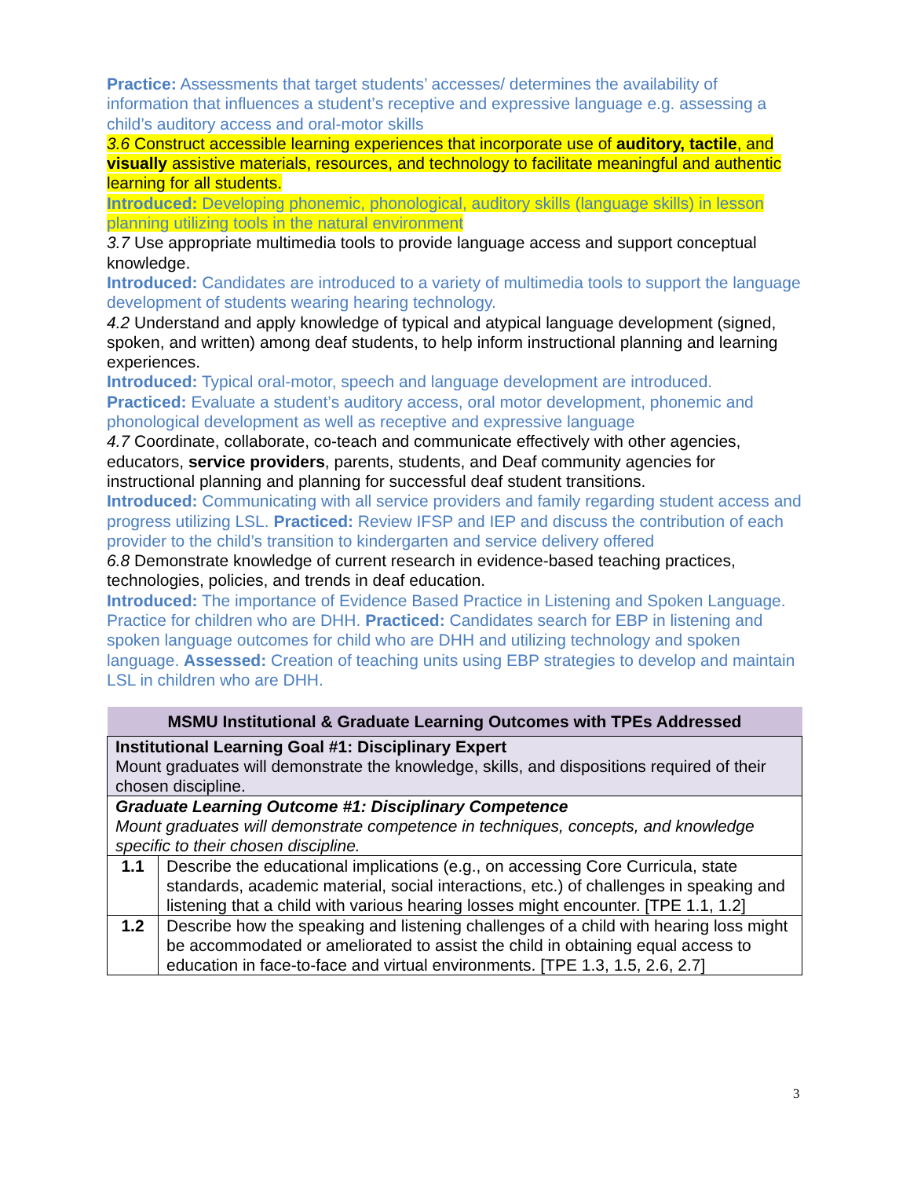Practice: Assessments that target students’ accesses/ determines the availability of information that influences a student’s receptive and expressive language e.g. assessing a child’s auditory access and oral-motor skills
3.6 Construct accessible learning experiences that incorporate use of auditory, tactile, and visually assistive materials, resources, and technology to facilitate meaningful and authentic learning for all students.
Introduced: Developing phonemic, phonological, auditory skills (language skills) in lesson planning utilizing tools in the natural environment
3.7 Use appropriate multimedia tools to provide language access and support conceptual knowledge.
Introduced: Candidates are introduced to a variety of multimedia tools to support the language development of students wearing hearing technology.
4.2 Understand and apply knowledge of typical and atypical language development (signed, spoken, and written) among deaf students, to help inform instructional planning and learning experiences.
Introduced: Typical oral-motor, speech and language development are introduced.
Practiced: Evaluate a student’s auditory access, oral motor development, phonemic and phonological development as well as receptive and expressive language
4.7 Coordinate, collaborate, co-teach and communicate effectively with other agencies, educators, service providers, parents, students, and Deaf community agencies for instructional planning and planning for successful deaf student transitions.
Introduced: Communicating with all service providers and family regarding student access and progress utilizing LSL. Practiced: Review IFSP and IEP and discuss the contribution of each provider to the child’s transition to kindergarten and service delivery offered
6.8 Demonstrate knowledge of current research in evidence-based teaching practices, technologies, policies, and trends in deaf education.
Introduced: The importance of Evidence Based Practice in Listening and Spoken Language. Practice for children who are DHH. Practiced: Candidates search for EBP in listening and spoken language outcomes for child who are DHH and utilizing technology and spoken language. Assessed: Creation of teaching units using EBP strategies to develop and maintain LSL in children who are DHH.
| MSMU Institutional & Graduate Learning Outcomes with TPEs Addressed | |
| --- | --- |
| Institutional Learning Goal #1: Disciplinary Expert Mount graduates will demonstrate the knowledge, skills, and dispositions required of their chosen discipline. | |
| Graduate Learning Outcome #1: Disciplinary Competence Mount graduates will demonstrate competence in techniques, concepts, and knowledge specific to their chosen discipline. | |
| 1.1 | Describe the educational implications (e.g., on accessing Core Curricula, state standards, academic material, social interactions, etc.) of challenges in speaking and listening that a child with various hearing losses might encounter. [TPE 1.1, 1.2] |
| 1.2 | Describe how the speaking and listening challenges of a child with hearing loss might be accommodated or ameliorated to assist the child in obtaining equal access to education in face-to-face and virtual environments. [TPE 1.3, 1.5, 2.6, 2.7] |
3